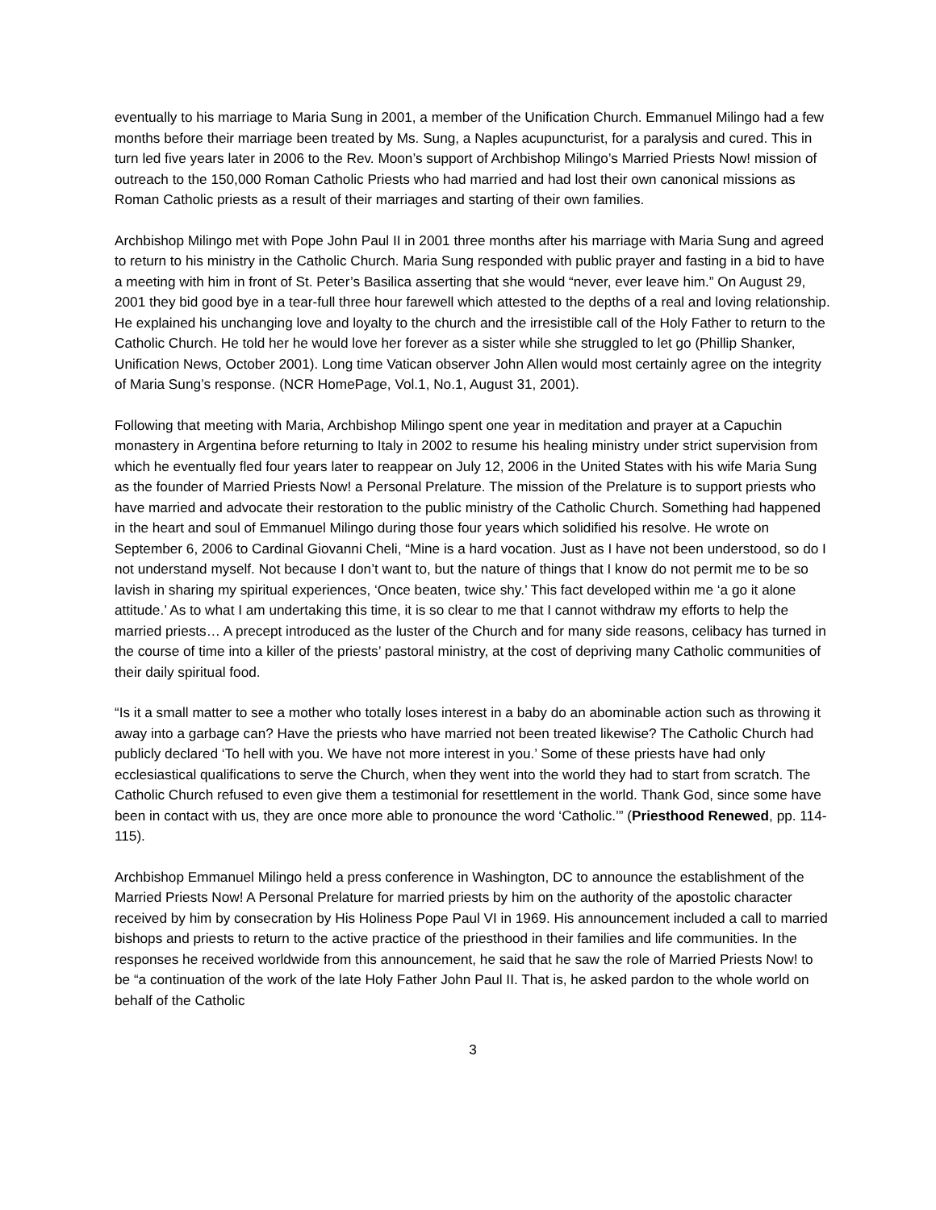eventually to his marriage to Maria Sung in 2001, a member of the Unification Church. Emmanuel Milingo had a few months before their marriage been treated by Ms. Sung, a Naples acupuncturist, for a paralysis and cured. This in turn led five years later in 2006 to the Rev. Moon’s support of Archbishop Milingo’s Married Priests Now! mission of outreach to the 150,000 Roman Catholic Priests who had married and had lost their own canonical missions as Roman Catholic priests as a result of their marriages and starting of their own families.
Archbishop Milingo met with Pope John Paul II in 2001 three months after his marriage with Maria Sung and agreed to return to his ministry in the Catholic Church. Maria Sung responded with public prayer and fasting in a bid to have a meeting with him in front of St. Peter’s Basilica asserting that she would “never, ever leave him.” On August 29, 2001 they bid good bye in a tear-full three hour farewell which attested to the depths of a real and loving relationship. He explained his unchanging love and loyalty to the church and the irresistible call of the Holy Father to return to the Catholic Church. He told her he would love her forever as a sister while she struggled to let go (Phillip Shanker, Unification News, October 2001). Long time Vatican observer John Allen would most certainly agree on the integrity of Maria Sung’s response. (NCR HomePage, Vol.1, No.1, August 31, 2001).
Following that meeting with Maria, Archbishop Milingo spent one year in meditation and prayer at a Capuchin monastery in Argentina before returning to Italy in 2002 to resume his healing ministry under strict supervision from which he eventually fled four years later to reappear on July 12, 2006 in the United States with his wife Maria Sung as the founder of Married Priests Now! a Personal Prelature. The mission of the Prelature is to support priests who have married and advocate their restoration to the public ministry of the Catholic Church. Something had happened in the heart and soul of Emmanuel Milingo during those four years which solidified his resolve. He wrote on September 6, 2006 to Cardinal Giovanni Cheli, “Mine is a hard vocation. Just as I have not been understood, so do I not understand myself. Not because I don’t want to, but the nature of things that I know do not permit me to be so lavish in sharing my spiritual experiences, ‘Once beaten, twice shy.’ This fact developed within me ‘a go it alone attitude.’ As to what I am undertaking this time, it is so clear to me that I cannot withdraw my efforts to help the married priests… A precept introduced as the luster of the Church and for many side reasons, celibacy has turned in the course of time into a killer of the priests’ pastoral ministry, at the cost of depriving many Catholic communities of their daily spiritual food.
“Is it a small matter to see a mother who totally loses interest in a baby do an abominable action such as throwing it away into a garbage can? Have the priests who have married not been treated likewise? The Catholic Church had publicly declared ‘To hell with you. We have not more interest in you.’ Some of these priests have had only ecclesiastical qualifications to serve the Church, when they went into the world they had to start from scratch. The Catholic Church refused to even give them a testimonial for resettlement in the world. Thank God, since some have been in contact with us, they are once more able to pronounce the word ‘Catholic.’” (Priesthood Renewed, pp. 114-115).
Archbishop Emmanuel Milingo held a press conference in Washington, DC to announce the establishment of the Married Priests Now! A Personal Prelature for married priests by him on the authority of the apostolic character received by him by consecration by His Holiness Pope Paul VI in 1969. His announcement included a call to married bishops and priests to return to the active practice of the priesthood in their families and life communities. In the responses he received worldwide from this announcement, he said that he saw the role of Married Priests Now! to be “a continuation of the work of the late Holy Father John Paul II. That is, he asked pardon to the whole world on behalf of the Catholic
3